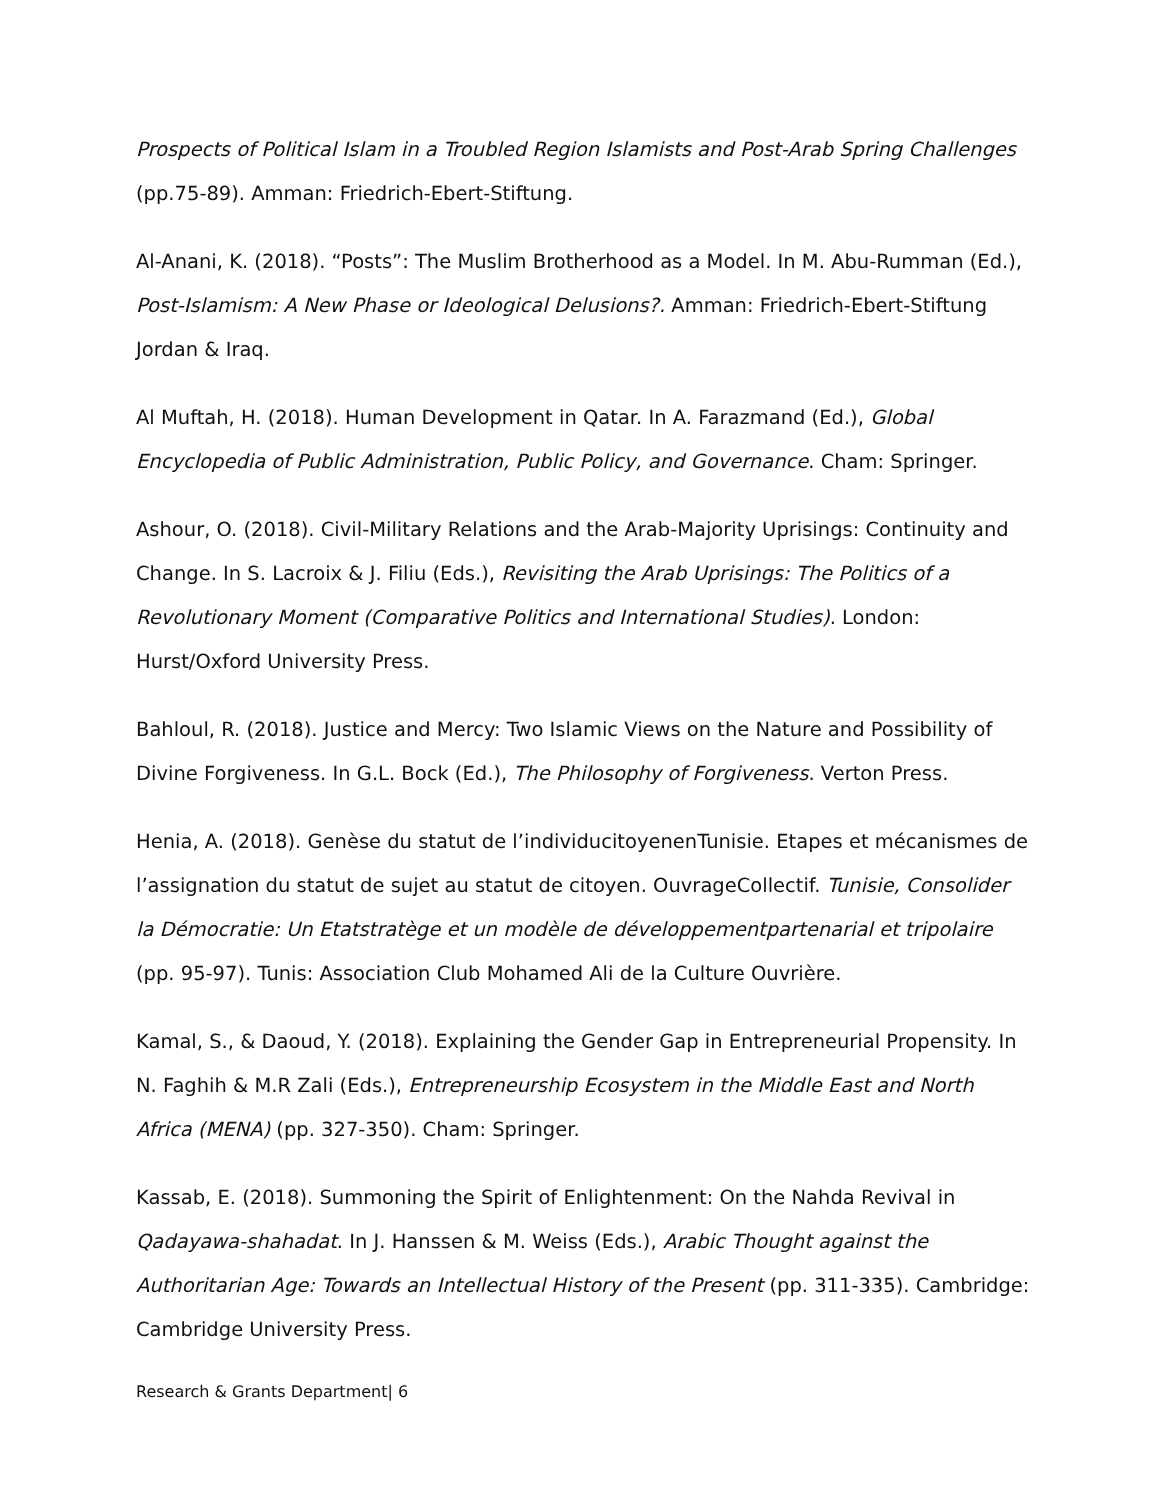Prospects of Political Islam in a Troubled Region Islamists and Post-Arab Spring Challenges (pp.75-89). Amman: Friedrich-Ebert-Stiftung.
Al-Anani, K. (2018). “Posts”: The Muslim Brotherhood as a Model. In M. Abu-Rumman (Ed.), Post-Islamism: A New Phase or Ideological Delusions?. Amman: Friedrich-Ebert-Stiftung Jordan & Iraq.
Al Muftah, H. (2018). Human Development in Qatar. In A. Farazmand (Ed.), Global Encyclopedia of Public Administration, Public Policy, and Governance. Cham: Springer.
Ashour, O. (2018). Civil-Military Relations and the Arab-Majority Uprisings: Continuity and Change. In S. Lacroix & J. Filiu (Eds.), Revisiting the Arab Uprisings: The Politics of a Revolutionary Moment (Comparative Politics and International Studies). London: Hurst/Oxford University Press.
Bahloul, R. (2018). Justice and Mercy: Two Islamic Views on the Nature and Possibility of Divine Forgiveness. In G.L. Bock (Ed.), The Philosophy of Forgiveness. Verton Press.
Henia, A. (2018). Genèse du statut de l’individucitoyenenTunisie. Etapes et mécanismes de l’assignation du statut de sujet au statut de citoyen. OuvrageCollectif. Tunisie, Consolider la Démocratie: Un Etatstratège et un modèle de développementpartenarial et tripolaire (pp. 95-97). Tunis: Association Club Mohamed Ali de la Culture Ouvrière.
Kamal, S., & Daoud, Y. (2018). Explaining the Gender Gap in Entrepreneurial Propensity. In N. Faghih & M.R Zali (Eds.), Entrepreneurship Ecosystem in the Middle East and North Africa (MENA) (pp. 327-350). Cham: Springer.
Kassab, E. (2018). Summoning the Spirit of Enlightenment: On the Nahda Revival in Qadayawa-shahadat. In J. Hanssen & M. Weiss (Eds.), Arabic Thought against the Authoritarian Age: Towards an Intellectual History of the Present (pp. 311-335). Cambridge: Cambridge University Press.
Research & Grants Department| 6